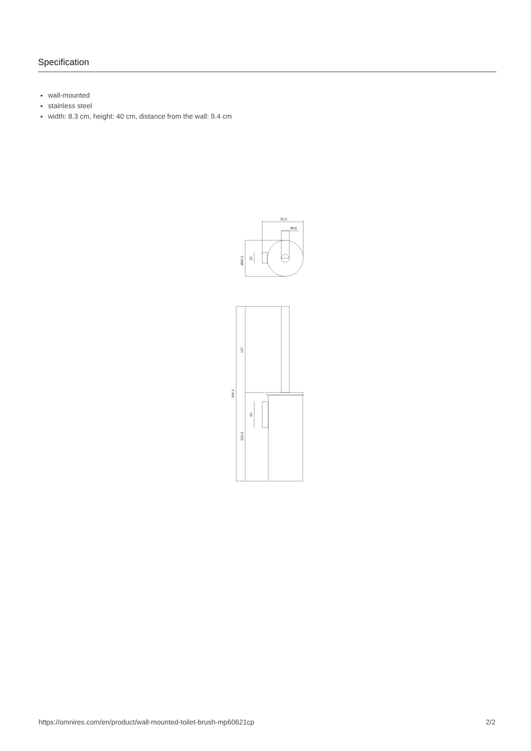Specification
wall-mounted
stainless steel
width: 8.3 cm, height: 40 cm, distance from the wall: 9.4 cm
92,5
Ø18
Ø82,5
25
197
399,5
60
202,5
https://omnires.com/en/product/wall-mounted-toilet-brush-mp60621cp 2/2